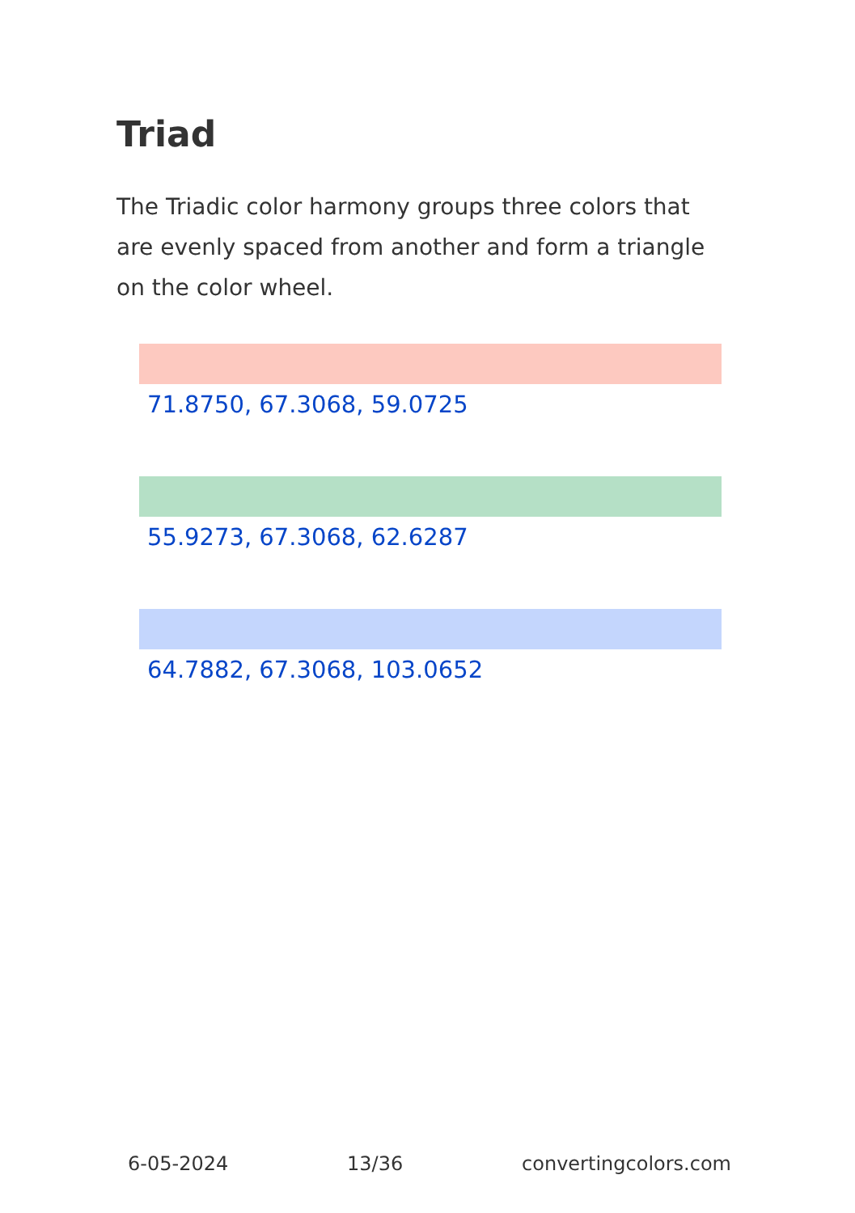Triad
The Triadic color harmony groups three colors that are evenly spaced from another and form a triangle on the color wheel.
71.8750, 67.3068, 59.0725
55.9273, 67.3068, 62.6287
64.7882, 67.3068, 103.0652
6-05-2024 13/36 convertingcolors.com